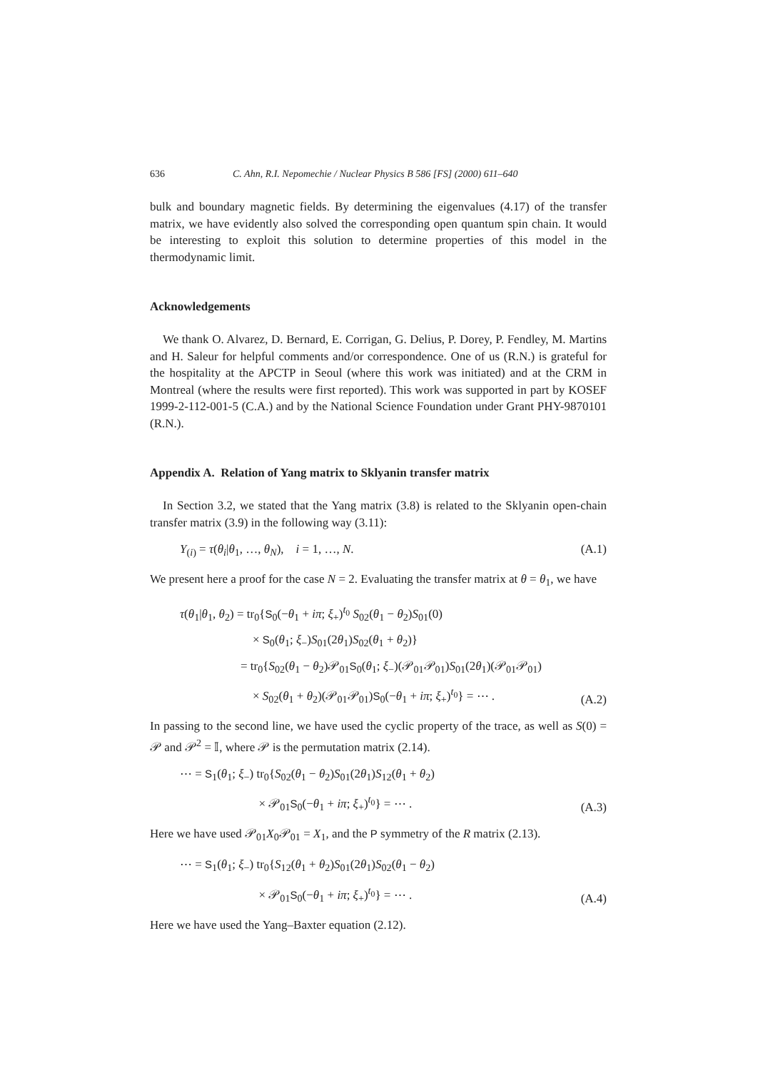636 C. Ahn, R.I. Nepomechie / Nuclear Physics B 586 [FS] (2000) 611–640
bulk and boundary magnetic fields. By determining the eigenvalues (4.17) of the transfer matrix, we have evidently also solved the corresponding open quantum spin chain. It would be interesting to exploit this solution to determine properties of this model in the thermodynamic limit.
Acknowledgements
We thank O. Alvarez, D. Bernard, E. Corrigan, G. Delius, P. Dorey, P. Fendley, M. Martins and H. Saleur for helpful comments and/or correspondence. One of us (R.N.) is grateful for the hospitality at the APCTP in Seoul (where this work was initiated) and at the CRM in Montreal (where the results were first reported). This work was supported in part by KOSEF 1999-2-112-001-5 (C.A.) and by the National Science Foundation under Grant PHY-9870101 (R.N.).
Appendix A. Relation of Yang matrix to Sklyanin transfer matrix
In Section 3.2, we stated that the Yang matrix (3.8) is related to the Sklyanin open-chain transfer matrix (3.9) in the following way (3.11):
Y<sub>(i)</sub> = τ(θ<sub>i</sub>|θ<sub>1</sub>, …, θ<sub>N</sub>), i = 1, …, N. (A.1)
We present here a proof for the case N = 2. Evaluating the transfer matrix at θ = θ<sub>1</sub>, we have
τ(θ<sub>1</sub>|θ<sub>1</sub>, θ<sub>2</sub>) = tr<sub>0</sub>{S<sub>0</sub>(−θ<sub>1</sub> + iπ; ξ<sub>+</sub>)<sup>t<sub>0</sub></sup> S<sub>02</sub>(θ<sub>1</sub> − θ<sub>2</sub>)S<sub>01</sub>(0)
× S<sub>0</sub>(θ<sub>1</sub>; ξ<sub>−</sub>)S<sub>01</sub>(2θ<sub>1</sub>)S<sub>02</sub>(θ<sub>1</sub> + θ<sub>2</sub>)}
= tr<sub>0</sub>{S<sub>02</sub>(θ<sub>1</sub> − θ<sub>2</sub>)𝒫<sub>01</sub>S<sub>0</sub>(θ<sub>1</sub>; ξ<sub>−</sub>)(𝒫<sub>01</sub>𝒫<sub>01</sub>)S<sub>01</sub>(2θ<sub>1</sub>)(𝒫<sub>01</sub>𝒫<sub>01</sub>)
× S<sub>02</sub>(θ<sub>1</sub> + θ<sub>2</sub>)(𝒫<sub>01</sub>𝒫<sub>01</sub>)S<sub>0</sub>(−θ<sub>1</sub> + iπ; ξ<sub>+</sub>)<sup>t<sub>0</sub></sup>} = ⋯ . (A.2)
In passing to the second line, we have used the cyclic property of the trace, as well as S(0) = 𝒫 and 𝒫<sup>2</sup> = 𝕀, where 𝒫 is the permutation matrix (2.14).
⋯ = S<sub>1</sub>(θ<sub>1</sub>; ξ<sub>−</sub>) tr<sub>0</sub>{S<sub>02</sub>(θ<sub>1</sub> − θ<sub>2</sub>)S<sub>01</sub>(2θ<sub>1</sub>)S<sub>12</sub>(θ<sub>1</sub> + θ<sub>2</sub>)
× 𝒫<sub>01</sub>S<sub>0</sub>(−θ<sub>1</sub> + iπ; ξ<sub>+</sub>)<sup>t<sub>0</sub></sup>} = ⋯ . (A.3)
Here we have used 𝒫<sub>01</sub>X<sub>0</sub>𝒫<sub>01</sub> = X<sub>1</sub>, and the P symmetry of the R matrix (2.13).
⋯ = S<sub>1</sub>(θ<sub>1</sub>; ξ<sub>−</sub>) tr<sub>0</sub>{S<sub>12</sub>(θ<sub>1</sub> + θ<sub>2</sub>)S<sub>01</sub>(2θ<sub>1</sub>)S<sub>02</sub>(θ<sub>1</sub> − θ<sub>2</sub>)
× 𝒫<sub>01</sub>S<sub>0</sub>(−θ<sub>1</sub> + iπ; ξ<sub>+</sub>)<sup>t<sub>0</sub></sup>} = ⋯ . (A.4)
Here we have used the Yang–Baxter equation (2.12).